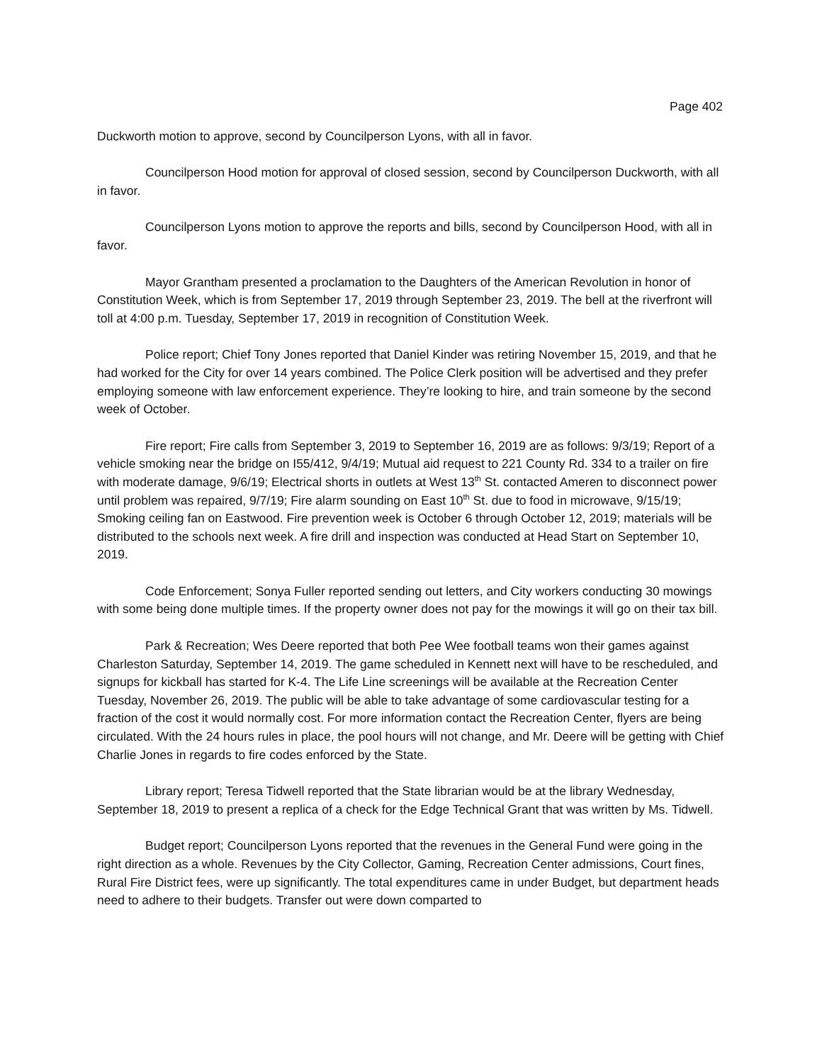Page 402
Duckworth motion to approve, second by Councilperson Lyons, with all in favor.
Councilperson Hood motion for approval of closed session, second by Councilperson Duckworth, with all in favor.
Councilperson Lyons motion to approve the reports and bills, second by Councilperson Hood, with all in favor.
Mayor Grantham presented a proclamation to the Daughters of the American Revolution in honor of Constitution Week, which is from September 17, 2019 through September 23, 2019. The bell at the riverfront will toll at 4:00 p.m. Tuesday, September 17, 2019 in recognition of Constitution Week.
Police report; Chief Tony Jones reported that Daniel Kinder was retiring November 15, 2019, and that he had worked for the City for over 14 years combined. The Police Clerk position will be advertised and they prefer employing someone with law enforcement experience. They’re looking to hire, and train someone by the second week of October.
Fire report; Fire calls from September 3, 2019 to September 16, 2019 are as follows: 9/3/19; Report of a vehicle smoking near the bridge on I55/412, 9/4/19; Mutual aid request to 221 County Rd. 334 to a trailer on fire with moderate damage, 9/6/19; Electrical shorts in outlets at West 13<sup>th</sup> St. contacted Ameren to disconnect power until problem was repaired, 9/7/19; Fire alarm sounding on East 10<sup>th</sup> St. due to food in microwave, 9/15/19; Smoking ceiling fan on Eastwood. Fire prevention week is October 6 through October 12, 2019; materials will be distributed to the schools next week. A fire drill and inspection was conducted at Head Start on September 10, 2019.
Code Enforcement; Sonya Fuller reported sending out letters, and City workers conducting 30 mowings with some being done multiple times. If the property owner does not pay for the mowings it will go on their tax bill.
Park & Recreation; Wes Deere reported that both Pee Wee football teams won their games against Charleston Saturday, September 14, 2019. The game scheduled in Kennett next will have to be rescheduled, and signups for kickball has started for K-4. The Life Line screenings will be available at the Recreation Center Tuesday, November 26, 2019. The public will be able to take advantage of some cardiovascular testing for a fraction of the cost it would normally cost. For more information contact the Recreation Center, flyers are being circulated. With the 24 hours rules in place, the pool hours will not change, and Mr. Deere will be getting with Chief Charlie Jones in regards to fire codes enforced by the State.
Library report; Teresa Tidwell reported that the State librarian would be at the library Wednesday, September 18, 2019 to present a replica of a check for the Edge Technical Grant that was written by Ms. Tidwell.
Budget report; Councilperson Lyons reported that the revenues in the General Fund were going in the right direction as a whole. Revenues by the City Collector, Gaming, Recreation Center admissions, Court fines, Rural Fire District fees, were up significantly. The total expenditures came in under Budget, but department heads need to adhere to their budgets. Transfer out were down comparted to